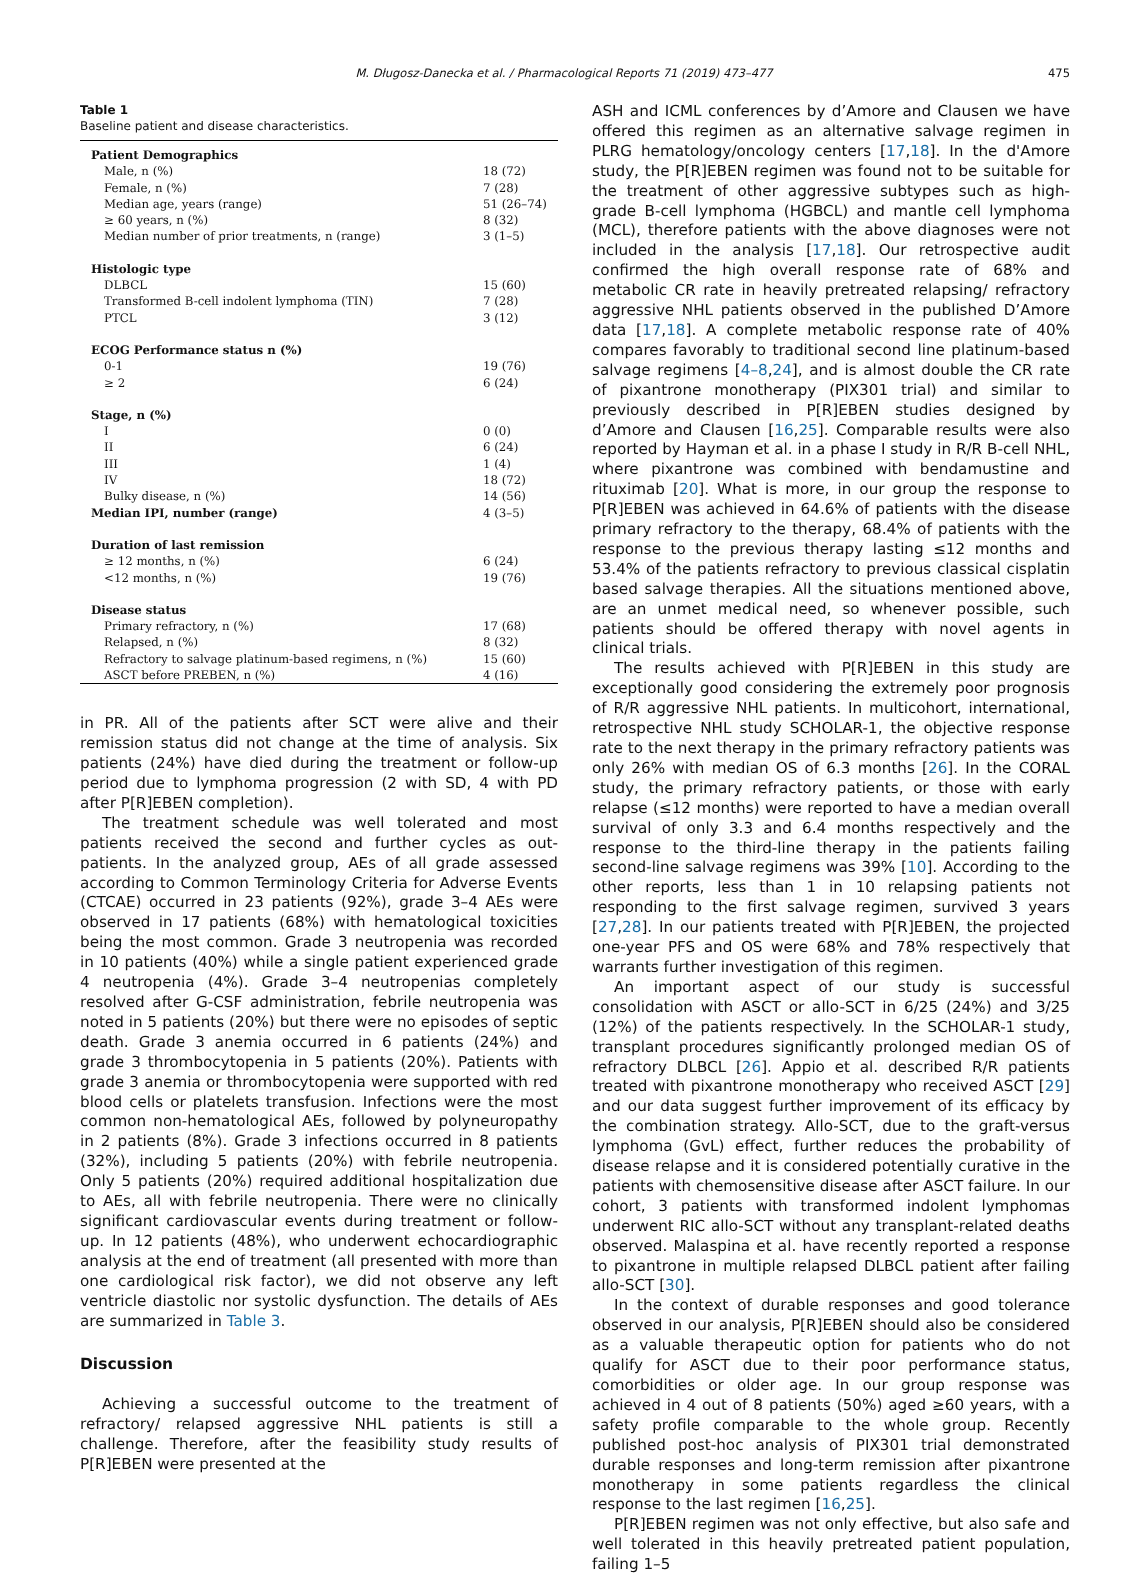M. Długosz-Danecka et al. / Pharmacological Reports 71 (2019) 473–477 475
Table 1
Baseline patient and disease characteristics.
| Patient Demographics | |
| --- | --- |
| Male, n (%) | 18 (72) |
| Female, n (%) | 7 (28) |
| Median age, years (range) | 51 (26–74) |
| ≥ 60 years, n (%) | 8 (32) |
| Median number of prior treatments, n (range) | 3 (1–5) |
| Histologic type | |
| DLBCL | 15 (60) |
| Transformed B-cell indolent lymphoma (TIN) | 7 (28) |
| PTCL | 3 (12) |
| ECOG Performance status n (%) | |
| 0-1 | 19 (76) |
| ≥ 2 | 6 (24) |
| Stage, n (%) | |
| I | 0 (0) |
| II | 6 (24) |
| III | 1 (4) |
| IV | 18 (72) |
| Bulky disease, n (%) | 14 (56) |
| Median IPI, number (range) | 4 (3–5) |
| Duration of last remission | |
| ≥ 12 months, n (%) | 6 (24) |
| <12 months, n (%) | 19 (76) |
| Disease status | |
| Primary refractory, n (%) | 17 (68) |
| Relapsed, n (%) | 8 (32) |
| Refractory to salvage platinum-based regimens, n (%) | 15 (60) |
| ASCT before PREBEN, n (%) | 4 (16) |
in PR. All of the patients after SCT were alive and their remission status did not change at the time of analysis. Six patients (24%) have died during the treatment or follow-up period due to lymphoma progression (2 with SD, 4 with PD after P[R]EBEN completion).
The treatment schedule was well tolerated and most patients received the second and further cycles as out-patients. In the analyzed group, AEs of all grade assessed according to Common Terminology Criteria for Adverse Events (CTCAE) occurred in 23 patients (92%), grade 3–4 AEs were observed in 17 patients (68%) with hematological toxicities being the most common. Grade 3 neutropenia was recorded in 10 patients (40%) while a single patient experienced grade 4 neutropenia (4%). Grade 3–4 neutropenias completely resolved after G-CSF administration, febrile neutropenia was noted in 5 patients (20%) but there were no episodes of septic death. Grade 3 anemia occurred in 6 patients (24%) and grade 3 thrombocytopenia in 5 patients (20%). Patients with grade 3 anemia or thrombocytopenia were supported with red blood cells or platelets transfusion. Infections were the most common non-hematological AEs, followed by polyneuropathy in 2 patients (8%). Grade 3 infections occurred in 8 patients (32%), including 5 patients (20%) with febrile neutropenia. Only 5 patients (20%) required additional hospitalization due to AEs, all with febrile neutropenia. There were no clinically significant cardiovascular events during treatment or follow-up. In 12 patients (48%), who underwent echocardiographic analysis at the end of treatment (all presented with more than one cardiological risk factor), we did not observe any left ventricle diastolic nor systolic dysfunction. The details of AEs are summarized in Table 3.
Discussion
Achieving a successful outcome to the treatment of refractory/ relapsed aggressive NHL patients is still a challenge. Therefore, after the feasibility study results of P[R]EBEN were presented at the
ASH and ICML conferences by d’Amore and Clausen we have offered this regimen as an alternative salvage regimen in PLRG hematology/oncology centers [17,18]. In the d'Amore study, the P[R]EBEN regimen was found not to be suitable for the treatment of other aggressive subtypes such as high-grade B-cell lymphoma (HGBCL) and mantle cell lymphoma (MCL), therefore patients with the above diagnoses were not included in the analysis [17,18]. Our retrospective audit confirmed the high overall response rate of 68% and metabolic CR rate in heavily pretreated relapsing/ refractory aggressive NHL patients observed in the published D’Amore data [17,18]. A complete metabolic response rate of 40% compares favorably to traditional second line platinum-based salvage regimens [4–8,24], and is almost double the CR rate of pixantrone monotherapy (PIX301 trial) and similar to previously described in P[R]EBEN studies designed by d’Amore and Clausen [16,25]. Comparable results were also reported by Hayman et al. in a phase I study in R/R B-cell NHL, where pixantrone was combined with bendamustine and rituximab [20]. What is more, in our group the response to P[R]EBEN was achieved in 64.6% of patients with the disease primary refractory to the therapy, 68.4% of patients with the response to the previous therapy lasting ≤12 months and 53.4% of the patients refractory to previous classical cisplatin based salvage therapies. All the situations mentioned above, are an unmet medical need, so whenever possible, such patients should be offered therapy with novel agents in clinical trials.
The results achieved with P[R]EBEN in this study are exceptionally good considering the extremely poor prognosis of R/R aggressive NHL patients. In multicohort, international, retrospective NHL study SCHOLAR-1, the objective response rate to the next therapy in the primary refractory patients was only 26% with median OS of 6.3 months [26]. In the CORAL study, the primary refractory patients, or those with early relapse (≤12 months) were reported to have a median overall survival of only 3.3 and 6.4 months respectively and the response to the third-line therapy in the patients failing second-line salvage regimens was 39% [10]. According to the other reports, less than 1 in 10 relapsing patients not responding to the first salvage regimen, survived 3 years [27,28]. In our patients treated with P[R]EBEN, the projected one-year PFS and OS were 68% and 78% respectively that warrants further investigation of this regimen.
An important aspect of our study is successful consolidation with ASCT or allo-SCT in 6/25 (24%) and 3/25 (12%) of the patients respectively. In the SCHOLAR-1 study, transplant procedures significantly prolonged median OS of refractory DLBCL [26]. Appio et al. described R/R patients treated with pixantrone monotherapy who received ASCT [29] and our data suggest further improvement of its efficacy by the combination strategy. Allo-SCT, due to the graft-versus lymphoma (GvL) effect, further reduces the probability of disease relapse and it is considered potentially curative in the patients with chemosensitive disease after ASCT failure. In our cohort, 3 patients with transformed indolent lymphomas underwent RIC allo-SCT without any transplant-related deaths observed. Malaspina et al. have recently reported a response to pixantrone in multiple relapsed DLBCL patient after failing allo-SCT [30].
In the context of durable responses and good tolerance observed in our analysis, P[R]EBEN should also be considered as a valuable therapeutic option for patients who do not qualify for ASCT due to their poor performance status, comorbidities or older age. In our group response was achieved in 4 out of 8 patients (50%) aged ≥60 years, with a safety profile comparable to the whole group. Recently published post-hoc analysis of PIX301 trial demonstrated durable responses and long-term remission after pixantrone monotherapy in some patients regardless the clinical response to the last regimen [16,25].
P[R]EBEN regimen was not only effective, but also safe and well tolerated in this heavily pretreated patient population, failing 1–5